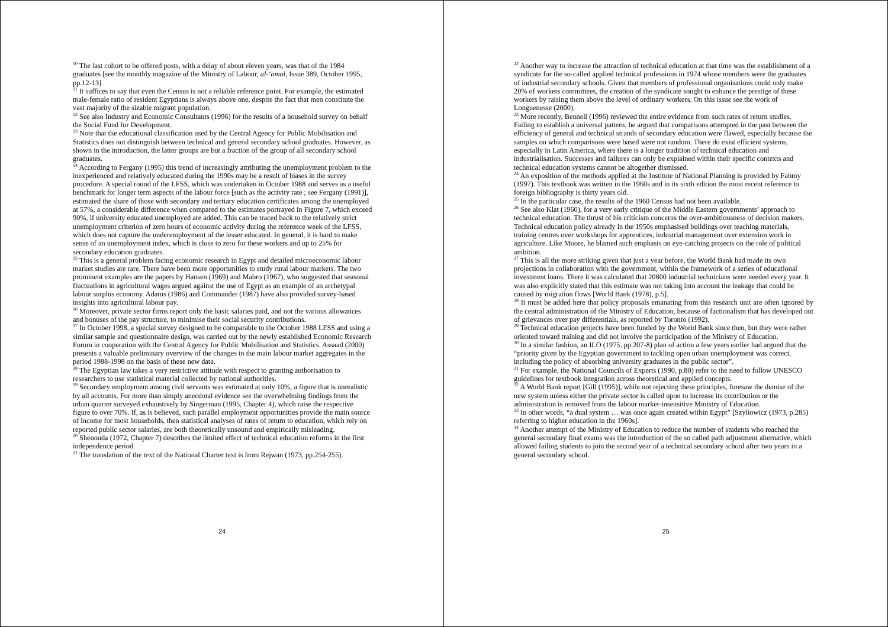<sup>10</sup> The last cohort to be offered posts, with a delay of about eleven years, was that of the 1984 graduates [see the monthly magazine of the Ministry of Labour, al-‘amal, Issue 389, October 1995, pp.12-13].
<sup>11</sup> It suffices to say that even the Census is not a reliable reference point. For example, the estimated male-female ratio of resident Egyptians is always above one, despite the fact that men constitute the vast majority of the sizable migrant population.
<sup>12</sup> See also Industry and Economic Consultants (1996) for the results of a household survey on behalf the Social Fund for Development.
<sup>13</sup> Note that the educational classification used by the Central Agency for Public Mobilisation and Statistics does not distinguish between technical and general secondary school graduates. However, as shown in the introduction, the latter groups are but a fraction of the group of all secondary school graduates.
<sup>14</sup> According to Fergany (1995) this trend of increasingly attributing the unemployment problem to the inexperienced and relatively educated during the 1990s may be a result of biases in the survey procedure. A special round of the LFSS, which was undertaken in October 1988 and serves as a useful benchmark for longer term aspects of the labour force [such as the activity rate ; see Fergany (1991)], estimated the share of those with secondary and tertiary education certificates among the unemployed at 57%, a considerable difference when compared to the estimates portrayed in Figure 7, which exceed 90%, if university educated unemployed are added. This can be traced back to the relatively strict unemployment criterion of zero hours of economic activity during the reference week of the LFSS, which does not capture the underemployment of the lesser educated. In general, it is hard to make sense of an unemployment index, which is close to zero for these workers and up to 25% for secondary education graduates.
<sup>15</sup> This is a general problem facing economic research in Egypt and detailed microeconomic labour market studies are rare. There have been more opportunities to study rural labour markets. The two prominent examples are the papers by Hansen (1969) and Mabro (1967), who suggested that seasonal fluctuations in agricultural wages argued against the use of Egypt as an example of an archetypal labour surplus economy. Adams (1986) and Commander (1987) have also provided survey-based insights into agricultural labour pay.
<sup>16</sup> Moreover, private sector firms report only the basic salaries paid, and not the various allowances and bonuses of the pay structure, to minimise their social security contributions.
<sup>17</sup> In October 1998, a special survey designed to be comparable to the October 1988 LFSS and using a similar sample and questionnaire design, was carried out by the newly established Economic Research Forum in cooperation with the Central Agency for Public Mobilisation and Statistics. Assaad (2000) presents a valuable preliminary overview of the changes in the main labour market aggregates in the period 1988-1998 on the basis of these new data.
<sup>18</sup> The Egyptian law takes a very restrictive attitude with respect to granting authorisation to researchers to use statistical material collected by national authorities.
<sup>19</sup> Secondary employment among civil servants was estimated at only 10%, a figure that is unrealistic by all accounts. For more than simply anecdotal evidence see the overwhelming findings from the urban quarter surveyed exhaustively by Singerman (1995, Chapter 4), which raise the respective figure to over 70%. If, as is believed, such parallel employment opportunities provide the main source of income for most households, then statistical analyses of rates of return to education, which rely on reported public sector salaries, are both theoretically unsound and empirically misleading.
<sup>20</sup> Shenouda (1972, Chapter 7) describes the limited effect of technical education reforms in the first independence period.
<sup>21</sup> The translation of the text of the National Charter text is from Rejwan (1973, pp.254-255).
24
<sup>22</sup> Another way to increase the attraction of technical education at that time was the establishment of a syndicate for the so-called applied technical professions in 1974 whose members were the graduates of industrial secondary schools. Given that members of professional organisations could only make 20% of workers committees, the creation of the syndicate sought to enhance the prestige of these workers by raising them above the level of ordinary workers. On this issue see the work of Longuenesse (2000).
<sup>23</sup> More recently, Bennell (1996) reviewed the entire evidence from such rates of return studies. Failing to establish a universal pattern, he argued that comparisons attempted in the past between the efficiency of general and technical strands of secondary education were flawed, especially because the samples on which comparisons were based were not random. There do exist efficient systems, especially in Latin America, where there is a longer tradition of technical education and industrialisation. Successes and failures can only be explained within their specific contexts and technical education systems cannot be altogether dismissed.
<sup>24</sup> An exposition of the methods applied at the Institute of National Planning is provided by Fahmy (1997). This textbook was written in the 1960s and in its sixth edition the most recent reference to foreign bibliography is thirty years old.
<sup>25</sup> In the particular case, the results of the 1960 Census had not been available.
<sup>26</sup> See also Klat (1960), for a very early critique of the Middle Eastern governments’ approach to technical education. The thrust of his criticism concerns the over-ambitiousness of decision makers. Technical education policy already in the 1950s emphasised buildings over teaching materials, training centres over workshops for apprentices, industrial management over extension work in agriculture. Like Moore, he blamed such emphasis on eye-catching projects on the role of political ambition.
<sup>27</sup> This is all the more striking given that just a year before, the World Bank had made its own projections in collaboration with the government, within the framework of a series of educational investment loans. There it was calculated that 20800 industrial technicians were needed every year. It was also explicitly stated that this estimate was not taking into account the leakage that could be caused by migration flows [World Bank (1978), p.5].
<sup>28</sup> It must be added here that policy proposals emanating from this research unit are often ignored by the central administration of the Ministry of Education, because of factionalism that has developed out of grievances over pay differentials, as reported by Toronto (1992).
<sup>29</sup> Technical education projects have been funded by the World Bank since then, but they were rather oriented toward training and did not involve the participation of the Ministry of Education.
<sup>30</sup> In a similar fashion, an ILO (1975, pp.207-8) plan of action a few years earlier had argued that the “priority given by the Egyptian government to tackling open urban unemployment was correct, including the policy of absorbing university graduates in the public sector”.
<sup>31</sup> For example, the National Councils of Experts (1990, p.80) refer to the need to follow UNESCO guidelines for textbook integration across theoretical and applied concepts.
<sup>32</sup> A World Bank report [Gill (1995)], while not rejecting these principles, foresaw the demise of the new system unless either the private sector is called upon to increase its contribution or the administration is removed from the labour market-insensitive Ministry of Education.
<sup>33</sup> In other words, “a dual system … was once again created within Egypt” [Szyliowicz (1973, p.285) referring to higher education in the 1960s].
<sup>34</sup> Another attempt of the Ministry of Education to reduce the number of students who reached the general secondary final exams was the introduction of the so called path adjustment alternative, which allowed failing students to join the second year of a technical secondary school after two years in a general secondary school.
25